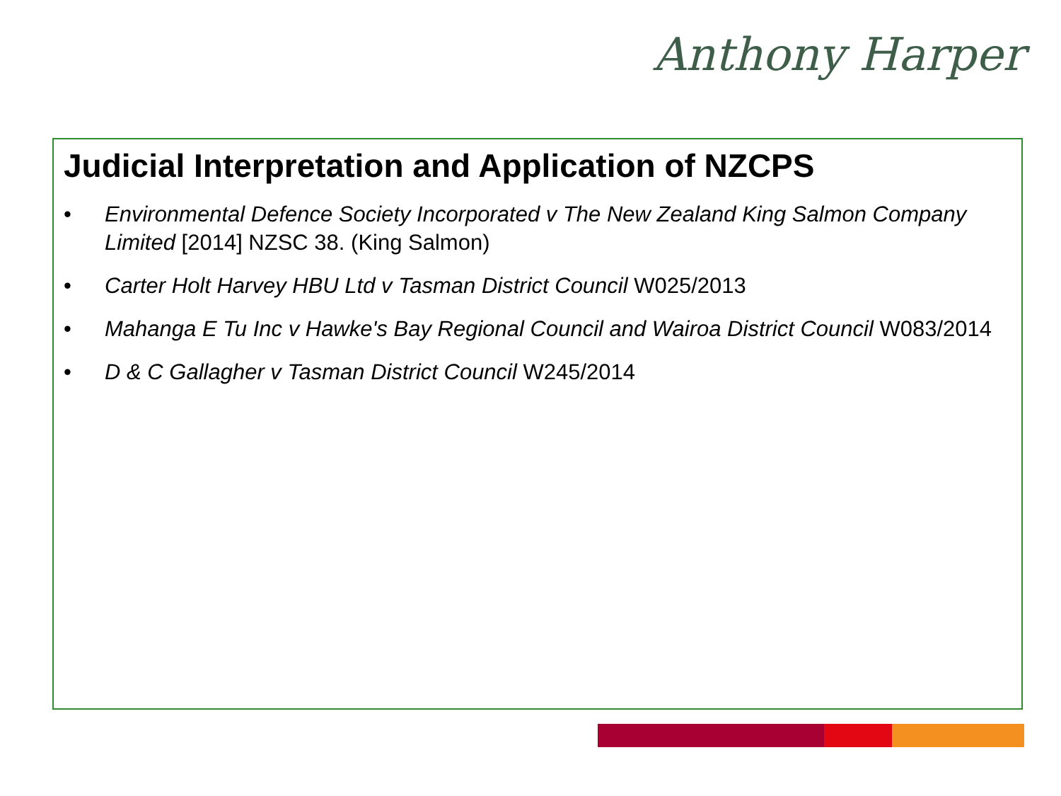Anthony Harper
Judicial Interpretation and Application of NZCPS
• Environmental Defence Society Incorporated v The New Zealand King Salmon Company Limited [2014] NZSC 38. (King Salmon)
• Carter Holt Harvey HBU Ltd v Tasman District Council W025/2013
• Mahanga E Tu Inc v Hawke's Bay Regional Council and Wairoa District Council W083/2014
• D & C Gallagher v Tasman District Council W245/2014